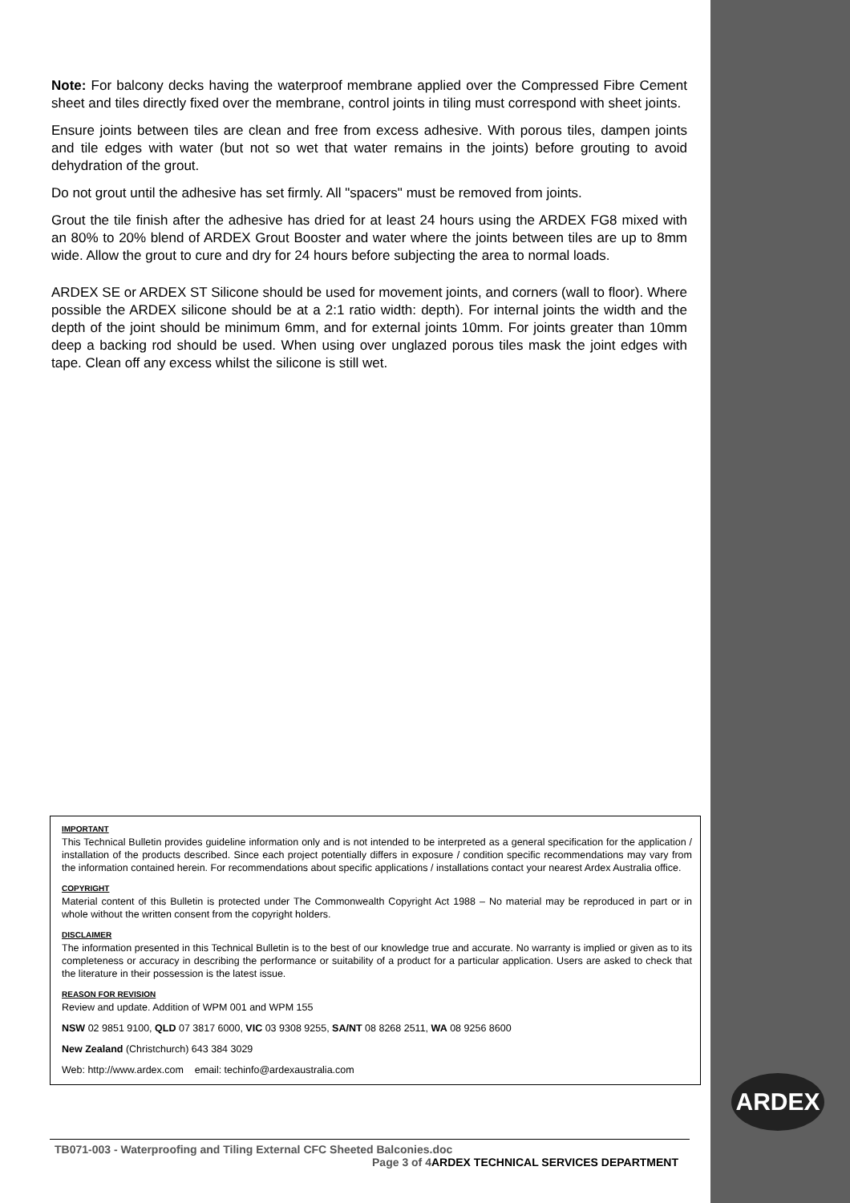Note: For balcony decks having the waterproof membrane applied over the Compressed Fibre Cement sheet and tiles directly fixed over the membrane, control joints in tiling must correspond with sheet joints.
Ensure joints between tiles are clean and free from excess adhesive. With porous tiles, dampen joints and tile edges with water (but not so wet that water remains in the joints) before grouting to avoid dehydration of the grout.
Do not grout until the adhesive has set firmly. All "spacers" must be removed from joints.
Grout the tile finish after the adhesive has dried for at least 24 hours using the ARDEX FG8 mixed with an 80% to 20% blend of ARDEX Grout Booster and water where the joints between tiles are up to 8mm wide. Allow the grout to cure and dry for 24 hours before subjecting the area to normal loads.
ARDEX SE or ARDEX ST Silicone should be used for movement joints, and corners (wall to floor). Where possible the ARDEX silicone should be at a 2:1 ratio width: depth). For internal joints the width and the depth of the joint should be minimum 6mm, and for external joints 10mm. For joints greater than 10mm deep a backing rod should be used. When using over unglazed porous tiles mask the joint edges with tape. Clean off any excess whilst the silicone is still wet.
IMPORTANT
This Technical Bulletin provides guideline information only and is not intended to be interpreted as a general specification for the application / installation of the products described. Since each project potentially differs in exposure / condition specific recommendations may vary from the information contained herein. For recommendations about specific applications / installations contact your nearest Ardex Australia office.
COPYRIGHT
Material content of this Bulletin is protected under The Commonwealth Copyright Act 1988 – No material may be reproduced in part or in whole without the written consent from the copyright holders.
DISCLAIMER
The information presented in this Technical Bulletin is to the best of our knowledge true and accurate. No warranty is implied or given as to its completeness or accuracy in describing the performance or suitability of a product for a particular application. Users are asked to check that the literature in their possession is the latest issue.
REASON FOR REVISION
Review and update. Addition of WPM 001 and WPM 155
NSW 02 9851 9100, QLD 07 3817 6000, VIC 03 9308 9255, SA/NT 08 8268 2511, WA 08 9256 8600
New Zealand (Christchurch) 643 384 3029
Web: http://www.ardex.com email: techinfo@ardexaustralia.com
ARDEX
TB071-003 - Waterproofing and Tiling External CFC Sheeted Balconies.doc
Page 3 of 4ARDEX TECHNICAL SERVICES DEPARTMENT